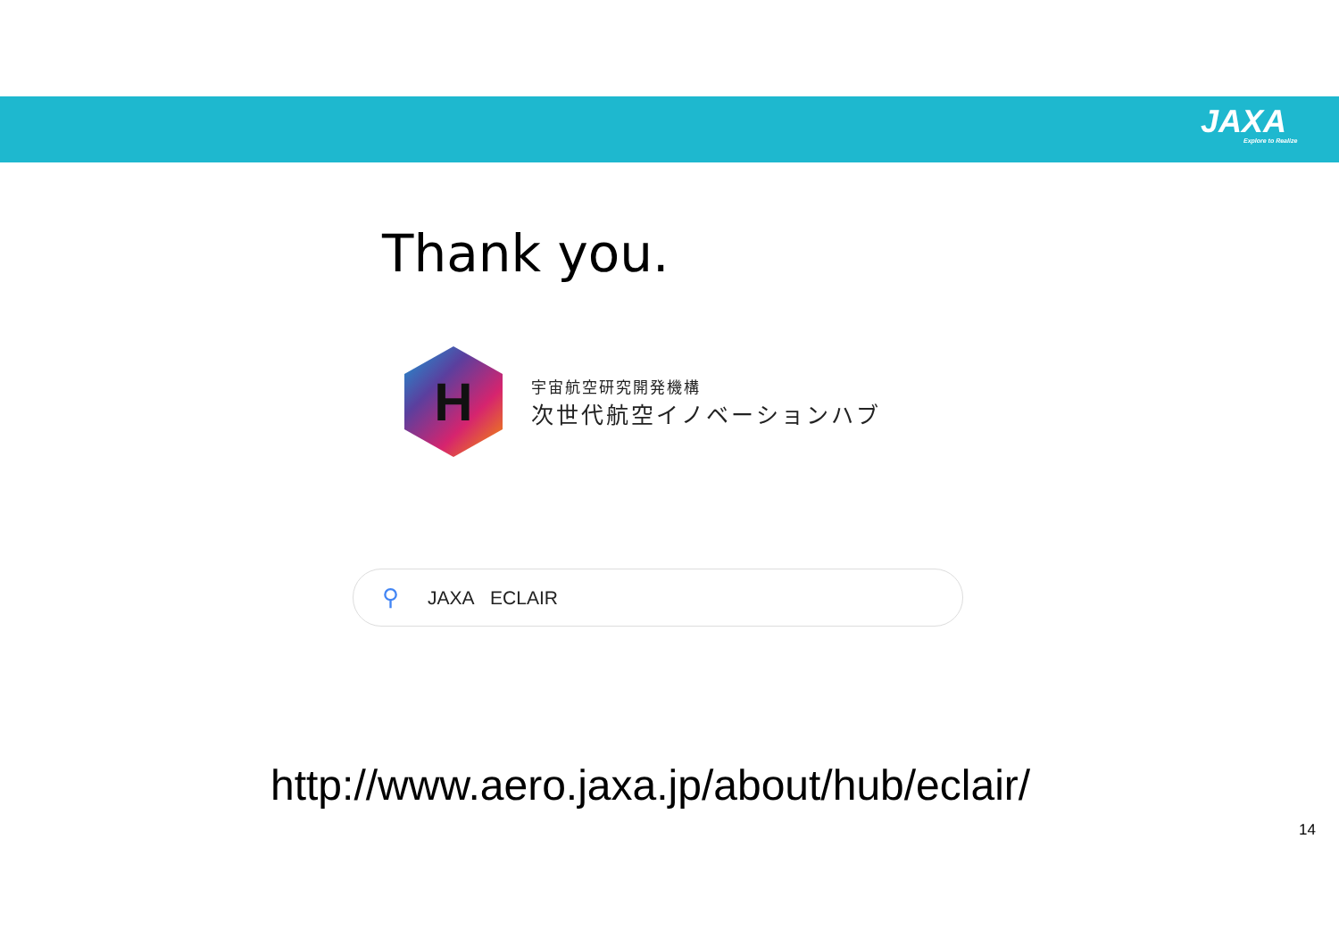JAXA
Explore to Realize
Thank you.
H
宇宙航空研究開発機構
次世代航空イノベーションハブ
⚲ JAXA ECLAIR
http://www.aero.jaxa.jp/about/hub/eclair/
14